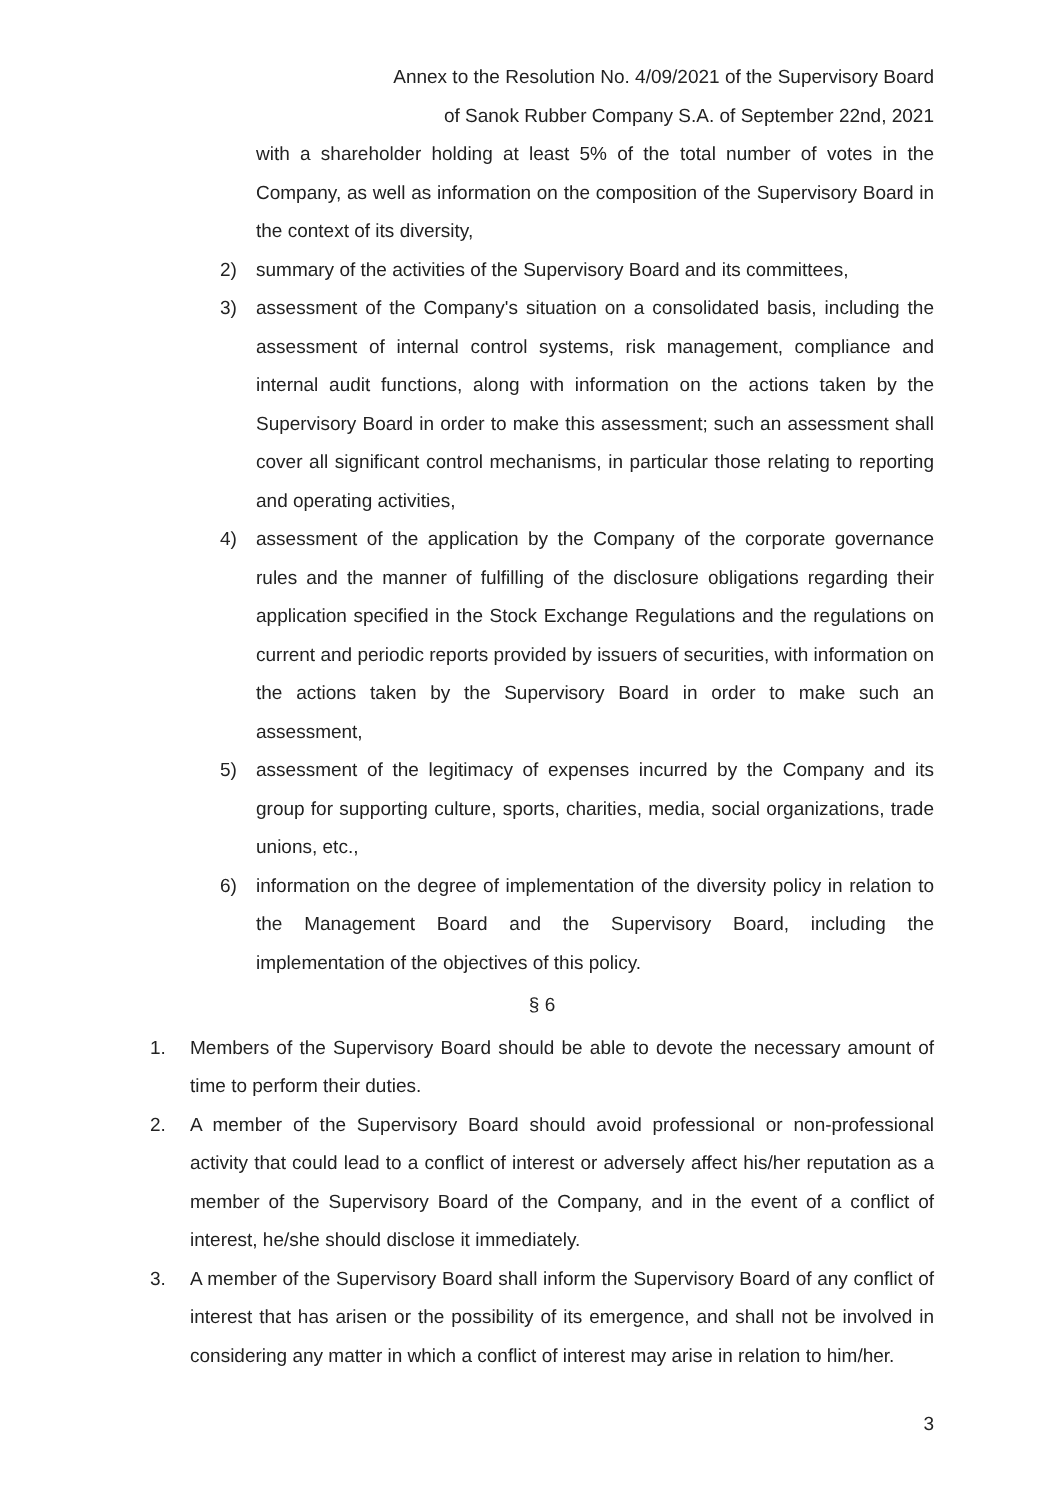Annex to the Resolution No. 4/09/2021 of the Supervisory Board
of Sanok Rubber Company S.A. of September 22nd, 2021
with a shareholder holding at least 5% of the total number of votes in the Company, as well as information on the composition of the Supervisory Board in the context of its diversity,
2) summary of the activities of the Supervisory Board and its committees,
3) assessment of the Company's situation on a consolidated basis, including the assessment of internal control systems, risk management, compliance and internal audit functions, along with information on the actions taken by the Supervisory Board in order to make this assessment; such an assessment shall cover all significant control mechanisms, in particular those relating to reporting and operating activities,
4) assessment of the application by the Company of the corporate governance rules and the manner of fulfilling of the disclosure obligations regarding their application specified in the Stock Exchange Regulations and the regulations on current and periodic reports provided by issuers of securities, with information on the actions taken by the Supervisory Board in order to make such an assessment,
5) assessment of the legitimacy of expenses incurred by the Company and its group for supporting culture, sports, charities, media, social organizations, trade unions, etc.,
6) information on the degree of implementation of the diversity policy in relation to the Management Board and the Supervisory Board, including the implementation of the objectives of this policy.
§ 6
1. Members of the Supervisory Board should be able to devote the necessary amount of time to perform their duties.
2. A member of the Supervisory Board should avoid professional or non-professional activity that could lead to a conflict of interest or adversely affect his/her reputation as a member of the Supervisory Board of the Company, and in the event of a conflict of interest, he/she should disclose it immediately.
3. A member of the Supervisory Board shall inform the Supervisory Board of any conflict of interest that has arisen or the possibility of its emergence, and shall not be involved in considering any matter in which a conflict of interest may arise in relation to him/her.
3